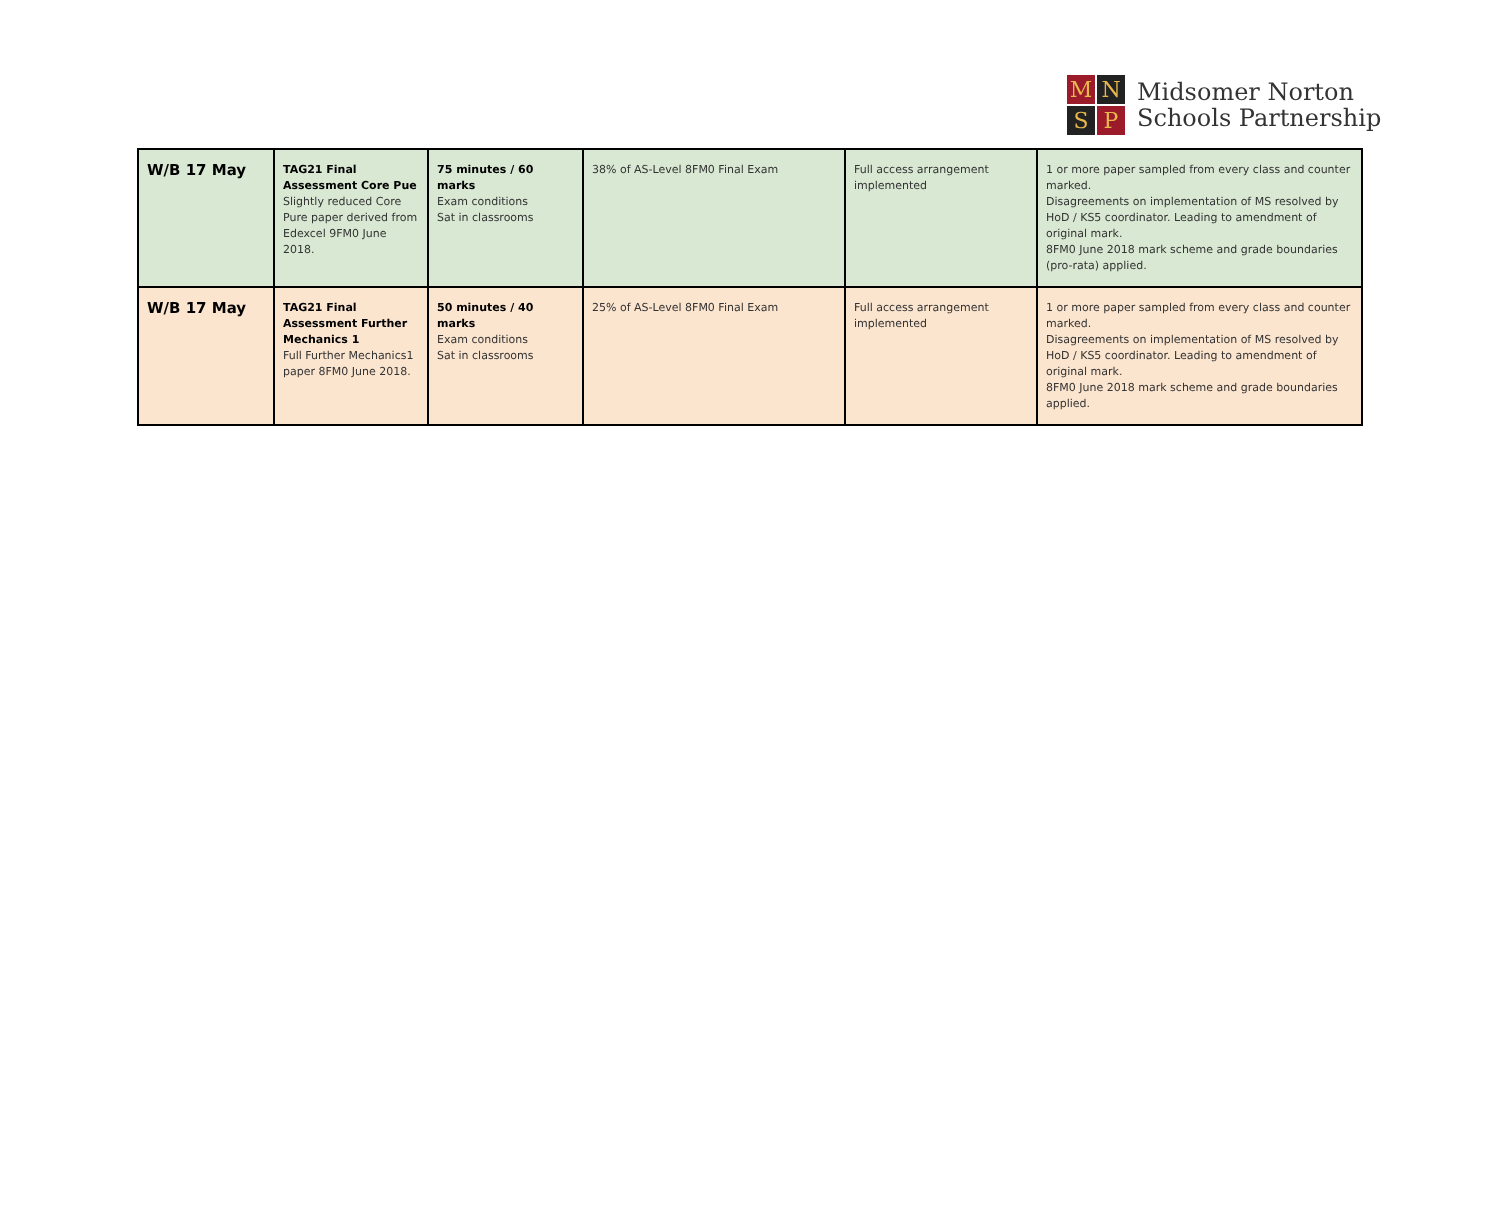M
N
S
P
Midsomer Norton
Schools Partnership
| W/B 17 May | TAG21 Final Assessment Core Pue Slightly reduced Core Pure paper derived from Edexcel 9FM0 June 2018. | 75 minutes / 60 marks Exam conditions Sat in classrooms | 38% of AS-Level 8FM0 Final Exam | Full access arrangement implemented | 1 or more paper sampled from every class and counter marked. Disagreements on implementation of MS resolved by HoD / KS5 coordinator. Leading to amendment of original mark. 8FM0 June 2018 mark scheme and grade boundaries (pro-rata) applied. |
| W/B 17 May | TAG21 Final Assessment Further Mechanics 1 Full Further Mechanics1 paper 8FM0 June 2018. | 50 minutes / 40 marks Exam conditions Sat in classrooms | 25% of AS-Level 8FM0 Final Exam | Full access arrangement implemented | 1 or more paper sampled from every class and counter marked. Disagreements on implementation of MS resolved by HoD / KS5 coordinator. Leading to amendment of original mark. 8FM0 June 2018 mark scheme and grade boundaries applied. |